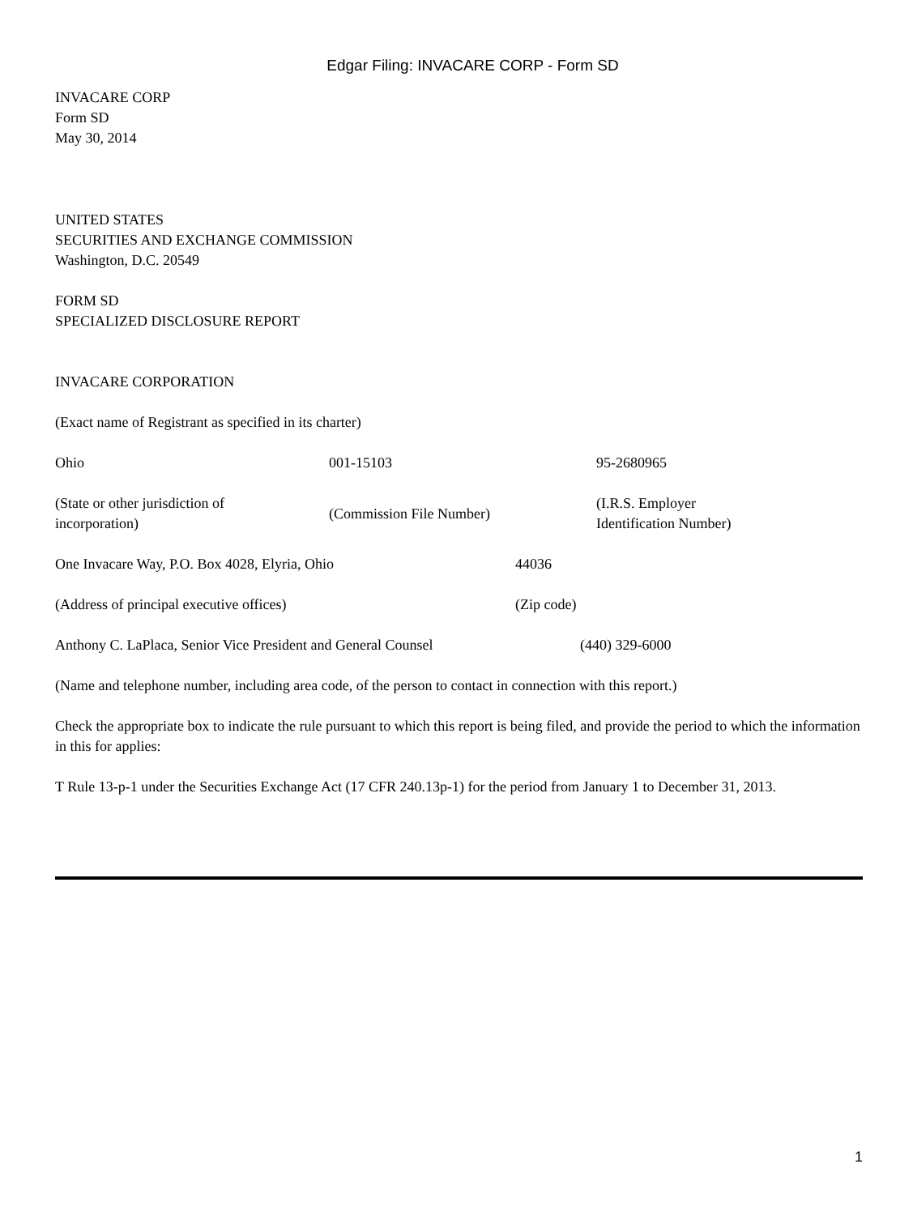Edgar Filing: INVACARE CORP - Form SD
INVACARE CORP
Form SD
May 30, 2014
UNITED STATES
SECURITIES AND EXCHANGE COMMISSION
Washington, D.C. 20549
FORM SD
SPECIALIZED DISCLOSURE REPORT
INVACARE CORPORATION
(Exact name of Registrant as specified in its charter)
| Ohio | 001-15103 | 95-2680965 |
| (State or other jurisdiction of incorporation) | (Commission File Number) | (I.R.S. Employer Identification Number) |
| One Invacare Way, P.O. Box 4028, Elyria, Ohio | 44036 |
| (Address of principal executive offices) | (Zip code) |
| Anthony C. LaPlaca, Senior Vice President and General Counsel | (440) 329-6000 |
(Name and telephone number, including area code, of the person to contact in connection with this report.)
Check the appropriate box to indicate the rule pursuant to which this report is being filed, and provide the period to which the information in this for applies:
T Rule 13-p-1 under the Securities Exchange Act (17 CFR 240.13p-1) for the period from January 1 to December 31, 2013.
1